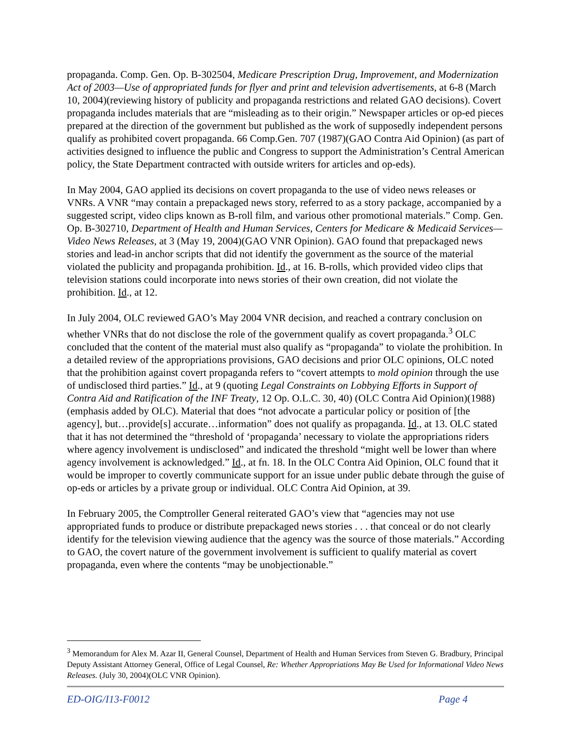propaganda. Comp. Gen. Op. B-302504, Medicare Prescription Drug, Improvement, and Modernization Act of 2003—Use of appropriated funds for flyer and print and television advertisements, at 6-8 (March 10, 2004)(reviewing history of publicity and propaganda restrictions and related GAO decisions). Covert propaganda includes materials that are “misleading as to their origin.” Newspaper articles or op-ed pieces prepared at the direction of the government but published as the work of supposedly independent persons qualify as prohibited covert propaganda. 66 Comp.Gen. 707 (1987)(GAO Contra Aid Opinion) (as part of activities designed to influence the public and Congress to support the Administration’s Central American policy, the State Department contracted with outside writers for articles and op-eds).
In May 2004, GAO applied its decisions on covert propaganda to the use of video news releases or VNRs. A VNR “may contain a prepackaged news story, referred to as a story package, accompanied by a suggested script, video clips known as B-roll film, and various other promotional materials.” Comp. Gen. Op. B-302710, Department of Health and Human Services, Centers for Medicare & Medicaid Services—Video News Releases, at 3 (May 19, 2004)(GAO VNR Opinion). GAO found that prepackaged news stories and lead-in anchor scripts that did not identify the government as the source of the material violated the publicity and propaganda prohibition. Id., at 16. B-rolls, which provided video clips that television stations could incorporate into news stories of their own creation, did not violate the prohibition. Id., at 12.
In July 2004, OLC reviewed GAO’s May 2004 VNR decision, and reached a contrary conclusion on whether VNRs that do not disclose the role of the government qualify as covert propaganda.<sup>3</sup> OLC concluded that the content of the material must also qualify as “propaganda” to violate the prohibition. In a detailed review of the appropriations provisions, GAO decisions and prior OLC opinions, OLC noted that the prohibition against covert propaganda refers to “covert attempts to mold opinion through the use of undisclosed third parties.” Id., at 9 (quoting Legal Constraints on Lobbying Efforts in Support of Contra Aid and Ratification of the INF Treaty, 12 Op. O.L.C. 30, 40) (OLC Contra Aid Opinion)(1988)(emphasis added by OLC). Material that does “not advocate a particular policy or position of [the agency], but…provide[s] accurate…information” does not qualify as propaganda. Id., at 13. OLC stated that it has not determined the “threshold of ‘propaganda’ necessary to violate the appropriations riders where agency involvement is undisclosed” and indicated the threshold “might well be lower than where agency involvement is acknowledged.” Id., at fn. 18. In the OLC Contra Aid Opinion, OLC found that it would be improper to covertly communicate support for an issue under public debate through the guise of op-eds or articles by a private group or individual. OLC Contra Aid Opinion, at 39.
In February 2005, the Comptroller General reiterated GAO’s view that “agencies may not use appropriated funds to produce or distribute prepackaged news stories . . . that conceal or do not clearly identify for the television viewing audience that the agency was the source of those materials.” According to GAO, the covert nature of the government involvement is sufficient to qualify material as covert propaganda, even where the contents “may be unobjectionable.”
<sup>3</sup> Memorandum for Alex M. Azar II, General Counsel, Department of Health and Human Services from Steven G. Bradbury, Principal Deputy Assistant Attorney General, Office of Legal Counsel, Re: Whether Appropriations May Be Used for Informational Video News Releases. (July 30, 2004)(OLC VNR Opinion).
ED-OIG/I13-F0012 Page 4